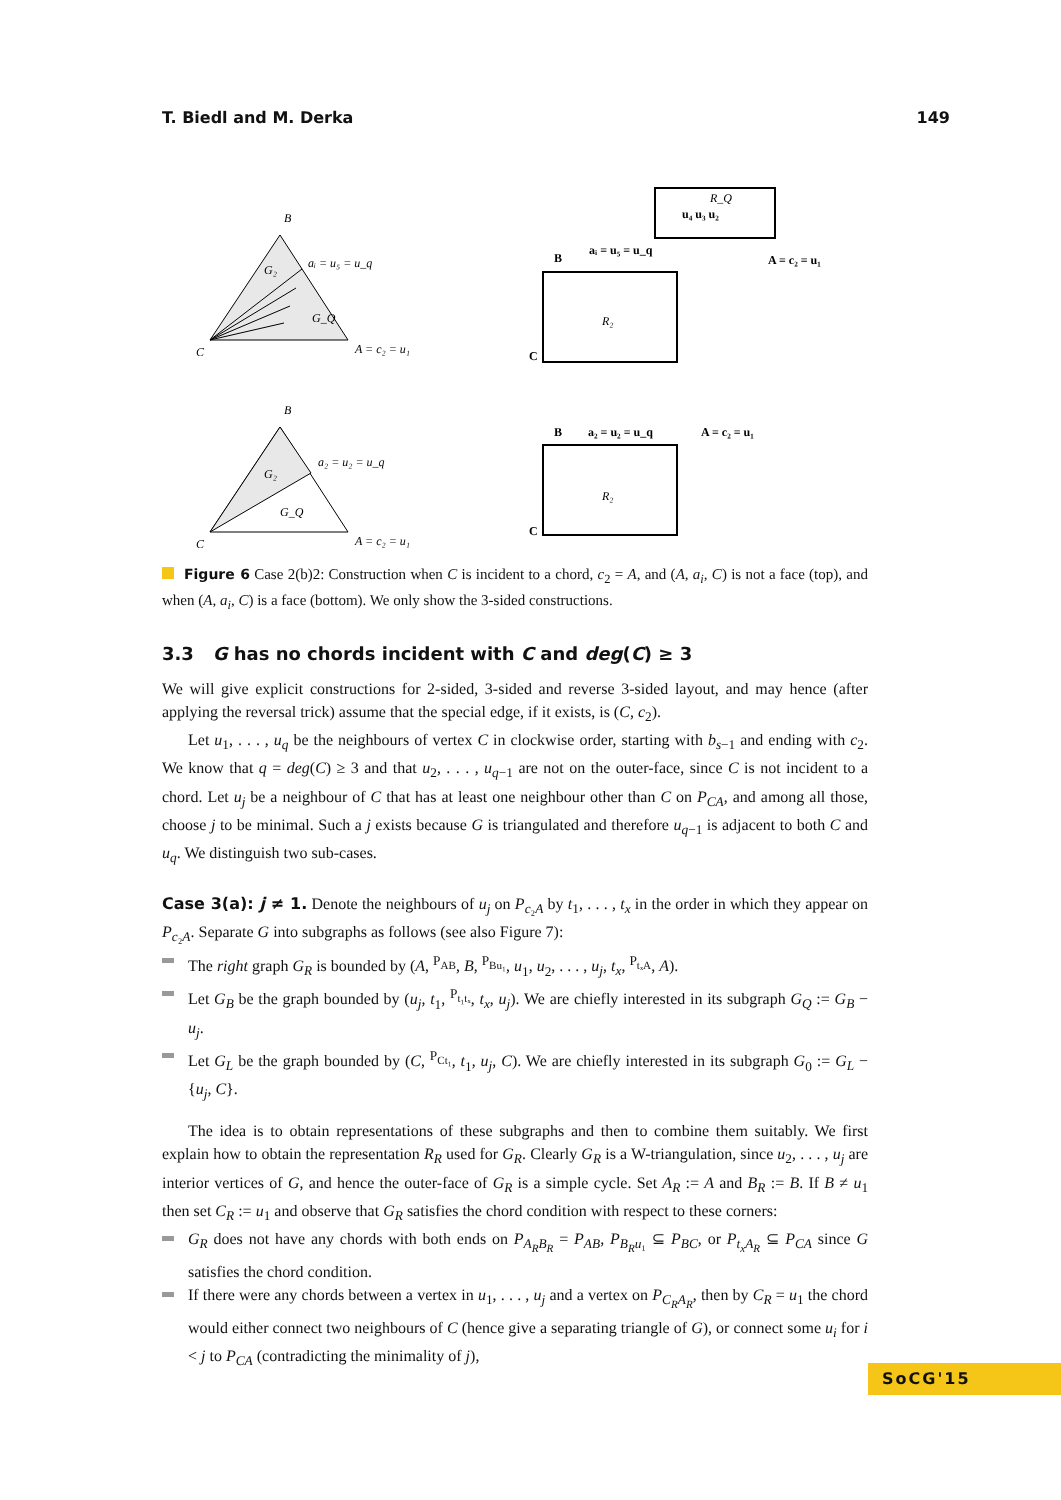T. Biedl and M. Derka 149
B
C
A = c₂ = u₁
aᵢ = u₅ = u_q
G₂
G_Q
R₂
R_Q
B
C
aᵢ = u₅ = u_q
A = c₂ = u₁
u₄ u₃ u₂
B
C
A = c₂ = u₁
a₂ = u₂ = u_q
G₂
G_Q
R₂
B
C
a₂ = u₂ = u_q
A = c₂ = u₁
Figure 6 Case 2(b)2: Construction when C is incident to a chord, c<sub>2</sub> = A, and (A, a<sub>i</sub>, C) is not a face (top), and when (A, a<sub>i</sub>, C) is a face (bottom). We only show the 3-sided constructions.
3.3 G has no chords incident with C and deg(C) ≥ 3
We will give explicit constructions for 2-sided, 3-sided and reverse 3-sided layout, and may hence (after applying the reversal trick) assume that the special edge, if it exists, is (C, c<sub>2</sub>).
Let u<sub>1</sub>, . . . , u<sub>q</sub> be the neighbours of vertex C in clockwise order, starting with b<sub>s−1</sub> and ending with c<sub>2</sub>. We know that q = deg(C) ≥ 3 and that u<sub>2</sub>, . . . , u<sub>q−1</sub> are not on the outer-face, since C is not incident to a chord. Let u<sub>j</sub> be a neighbour of C that has at least one neighbour other than C on P<sub>CA</sub>, and among all those, choose j to be minimal. Such a j exists because G is triangulated and therefore u<sub>q−1</sub> is adjacent to both C and u<sub>q</sub>. We distinguish two sub-cases.
Case 3(a): j ≠ 1. Denote the neighbours of u<sub>j</sub> on P<sub>c₂A</sub> by t<sub>1</sub>, . . . , t<sub>x</sub> in the order in which they appear on P<sub>c₂A</sub>. Separate G into subgraphs as follows (see also Figure 7):
The right graph G<sub>R</sub> is bounded by (A, <sup>P<sub>AB</sub></sup>, B, <sup>P<sub>Bu₁</sub></sup>, u<sub>1</sub>, u<sub>2</sub>, . . . , u<sub>j</sub>, t<sub>x</sub>, <sup>P<sub>tₓA</sub></sup>, A).
Let G<sub>B</sub> be the graph bounded by (u<sub>j</sub>, t<sub>1</sub>, <sup>P<sub>t₁tₓ</sub></sup>, t<sub>x</sub>, u<sub>j</sub>). We are chiefly interested in its subgraph G<sub>Q</sub> := G<sub>B</sub> − u<sub>j</sub>.
Let G<sub>L</sub> be the graph bounded by (C, <sup>P<sub>Ct₁</sub></sup>, t<sub>1</sub>, u<sub>j</sub>, C). We are chiefly interested in its subgraph G<sub>0</sub> := G<sub>L</sub> − {u<sub>j</sub>, C}.
The idea is to obtain representations of these subgraphs and then to combine them suitably. We first explain how to obtain the representation R<sub>R</sub> used for G<sub>R</sub>. Clearly G<sub>R</sub> is a W-triangulation, since u<sub>2</sub>, . . . , u<sub>j</sub> are interior vertices of G, and hence the outer-face of G<sub>R</sub> is a simple cycle. Set A<sub>R</sub> := A and B<sub>R</sub> := B. If B ≠ u<sub>1</sub> then set C<sub>R</sub> := u<sub>1</sub> and observe that G<sub>R</sub> satisfies the chord condition with respect to these corners:
G<sub>R</sub> does not have any chords with both ends on P<sub>A<sub>R</sub>B<sub>R</sub></sub> = P<sub>AB</sub>, P<sub>B<sub>R</sub>u₁</sub> ⊆ P<sub>BC</sub>, or P<sub>t<sub>x</sub>A<sub>R</sub></sub> ⊆ P<sub>CA</sub> since G satisfies the chord condition.
If there were any chords between a vertex in u<sub>1</sub>, . . . , u<sub>j</sub> and a vertex on P<sub>C<sub>R</sub>A<sub>R</sub></sub>, then by C<sub>R</sub> = u<sub>1</sub> the chord would either connect two neighbours of C (hence give a separating triangle of G), or connect some u<sub>i</sub> for i < j to P<sub>CA</sub> (contradicting the minimality of j),
SoCG'15